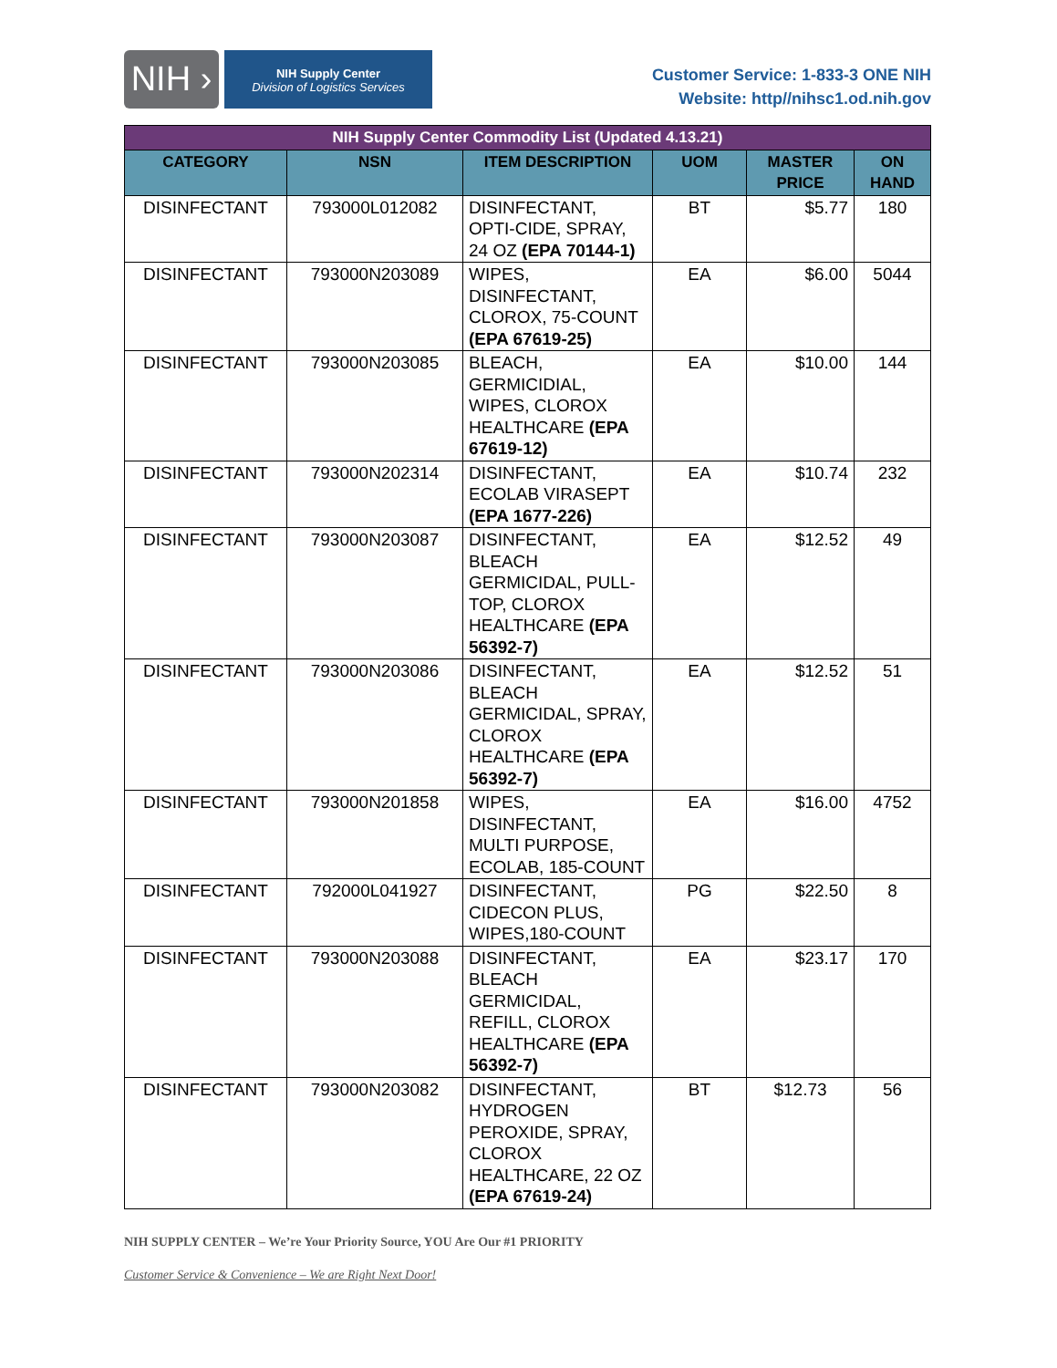NIH ›
NIH Supply Center
Division of Logistics Services
Customer Service: 1-833-3 ONE NIH
Website: http//nihsc1.od.nih.gov
| NIH Supply Center Commodity List (Updated 4.13.21) | | | | | |
| --- | --- | --- | --- | --- | --- |
| CATEGORY | NSN | ITEM DESCRIPTION | UOM | MASTER PRICE | ON HAND |
| DISINFECTANT | 793000L012082 | DISINFECTANT, OPTI-CIDE, SPRAY, 24 OZ (EPA 70144-1) | BT | $5.77 | 180 |
| DISINFECTANT | 793000N203089 | WIPES, DISINFECTANT, CLOROX, 75-COUNT (EPA 67619-25) | EA | $6.00 | 5044 |
| DISINFECTANT | 793000N203085 | BLEACH, GERMICIDIAL, WIPES, CLOROX HEALTHCARE (EPA 67619-12) | EA | $10.00 | 144 |
| DISINFECTANT | 793000N202314 | DISINFECTANT, ECOLAB VIRASEPT (EPA 1677-226) | EA | $10.74 | 232 |
| DISINFECTANT | 793000N203087 | DISINFECTANT, BLEACH GERMICIDAL, PULL-TOP, CLOROX HEALTHCARE (EPA 56392-7) | EA | $12.52 | 49 |
| DISINFECTANT | 793000N203086 | DISINFECTANT, BLEACH GERMICIDAL, SPRAY, CLOROX HEALTHCARE (EPA 56392-7) | EA | $12.52 | 51 |
| DISINFECTANT | 793000N201858 | WIPES, DISINFECTANT, MULTI PURPOSE, ECOLAB, 185-COUNT | EA | $16.00 | 4752 |
| DISINFECTANT | 792000L041927 | DISINFECTANT, CIDECON PLUS, WIPES,180-COUNT | PG | $22.50 | 8 |
| DISINFECTANT | 793000N203088 | DISINFECTANT, BLEACH GERMICIDAL, REFILL, CLOROX HEALTHCARE (EPA 56392-7) | EA | $23.17 | 170 |
| DISINFECTANT | 793000N203082 | DISINFECTANT, HYDROGEN PEROXIDE, SPRAY, CLOROX HEALTHCARE, 22 OZ (EPA 67619-24) | BT | $12.73 | 56 |
NIH SUPPLY CENTER – We’re Your Priority Source, YOU Are Our #1 PRIORITY
Customer Service & Convenience – We are Right Next Door!